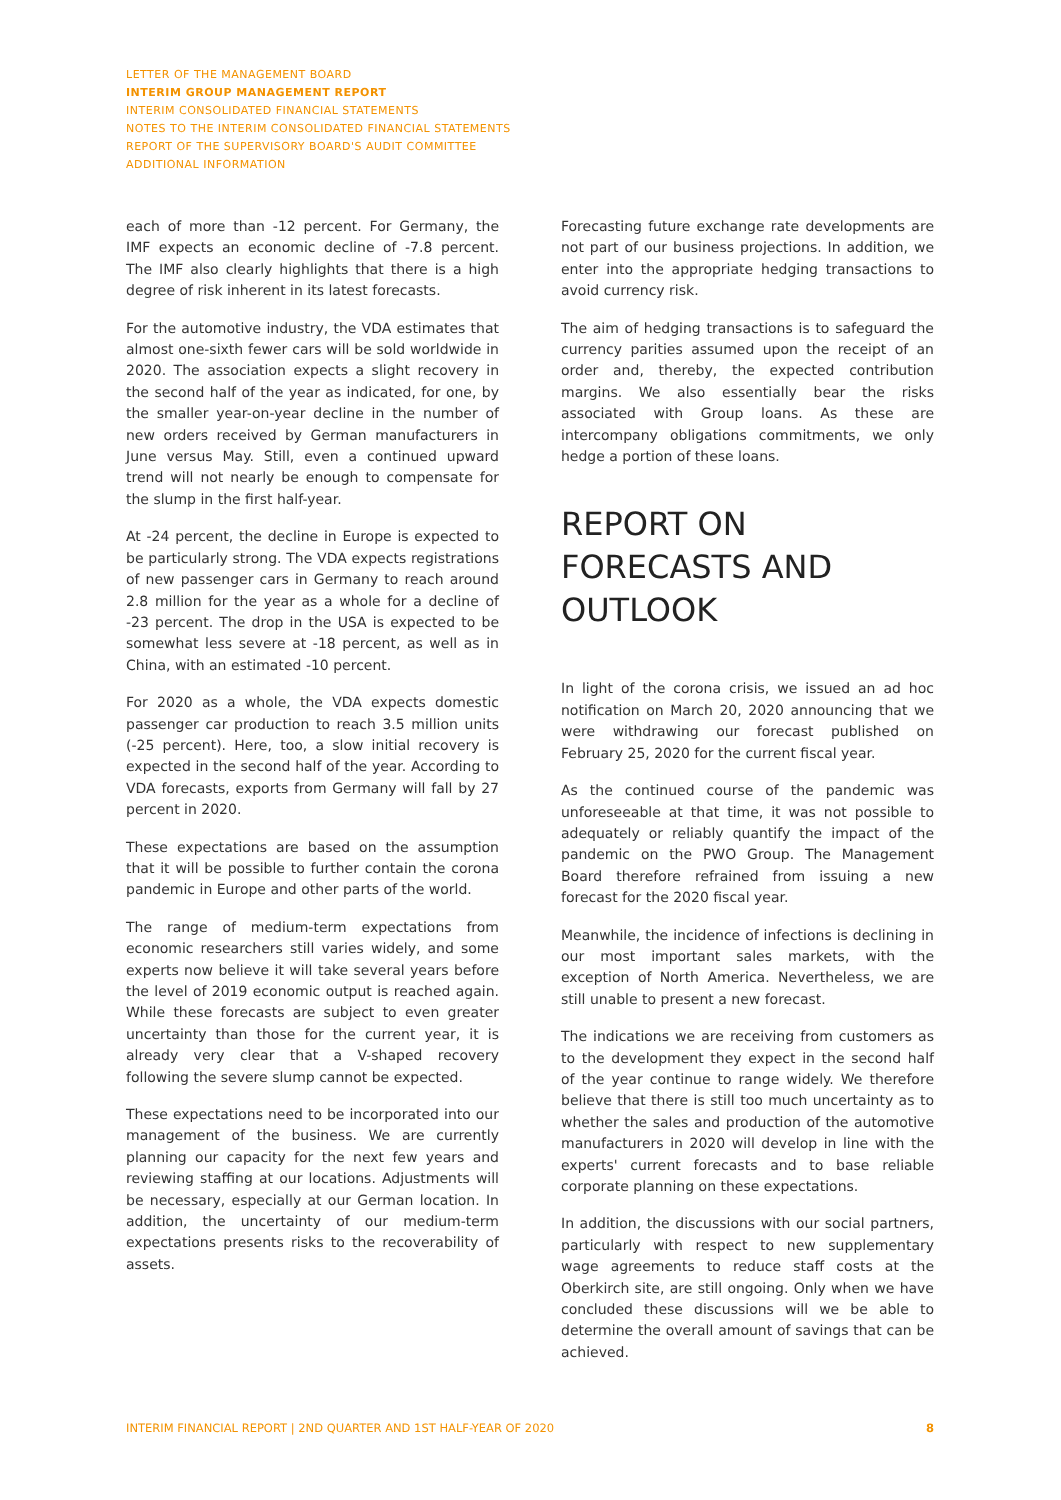LETTER OF THE MANAGEMENT BOARD
INTERIM GROUP MANAGEMENT REPORT
INTERIM CONSOLIDATED FINANCIAL STATEMENTS
NOTES TO THE INTERIM CONSOLIDATED FINANCIAL STATEMENTS
REPORT OF THE SUPERVISORY BOARD'S AUDIT COMMITTEE
ADDITIONAL INFORMATION
each of more than -12 percent. For Germany, the IMF expects an economic decline of -7.8 percent. The IMF also clearly highlights that there is a high degree of risk inherent in its latest forecasts.
For the automotive industry, the VDA estimates that almost one-sixth fewer cars will be sold worldwide in 2020. The association expects a slight recovery in the second half of the year as indicated, for one, by the smaller year-on-year decline in the number of new orders received by German manufacturers in June versus May. Still, even a continued upward trend will not nearly be enough to compensate for the slump in the first half-year.
At -24 percent, the decline in Europe is expected to be particularly strong. The VDA expects registrations of new passenger cars in Germany to reach around 2.8 million for the year as a whole for a decline of -23 percent. The drop in the USA is expected to be somewhat less severe at -18 percent, as well as in China, with an estimated -10 percent.
For 2020 as a whole, the VDA expects domestic passenger car production to reach 3.5 million units (-25 percent). Here, too, a slow initial recovery is expected in the second half of the year. According to VDA forecasts, exports from Germany will fall by 27 percent in 2020.
These expectations are based on the assumption that it will be possible to further contain the corona pandemic in Europe and other parts of the world.
The range of medium-term expectations from economic researchers still varies widely, and some experts now believe it will take several years before the level of 2019 economic output is reached again. While these forecasts are subject to even greater uncertainty than those for the current year, it is already very clear that a V-shaped recovery following the severe slump cannot be expected.
These expectations need to be incorporated into our management of the business. We are currently planning our capacity for the next few years and reviewing staffing at our locations. Adjustments will be necessary, especially at our German location. In addition, the uncertainty of our medium-term expectations presents risks to the recoverability of assets.
Forecasting future exchange rate developments are not part of our business projections. In addition, we enter into the appropriate hedging transactions to avoid currency risk.
The aim of hedging transactions is to safeguard the currency parities assumed upon the receipt of an order and, thereby, the expected contribution margins. We also essentially bear the risks associated with Group loans. As these are intercompany obligations commitments, we only hedge a portion of these loans.
REPORT ON FORECASTS AND OUTLOOK
In light of the corona crisis, we issued an ad hoc notification on March 20, 2020 announcing that we were withdrawing our forecast published on February 25, 2020 for the current fiscal year.
As the continued course of the pandemic was unforeseeable at that time, it was not possible to adequately or reliably quantify the impact of the pandemic on the PWO Group. The Management Board therefore refrained from issuing a new forecast for the 2020 fiscal year.
Meanwhile, the incidence of infections is declining in our most important sales markets, with the exception of North America. Nevertheless, we are still unable to present a new forecast.
The indications we are receiving from customers as to the development they expect in the second half of the year continue to range widely. We therefore believe that there is still too much uncertainty as to whether the sales and production of the automotive manufacturers in 2020 will develop in line with the experts' current forecasts and to base reliable corporate planning on these expectations.
In addition, the discussions with our social partners, particularly with respect to new supplementary wage agreements to reduce staff costs at the Oberkirch site, are still ongoing. Only when we have concluded these discussions will we be able to determine the overall amount of savings that can be achieved.
INTERIM FINANCIAL REPORT | 2ND QUARTER AND 1ST HALF-YEAR OF 2020 8